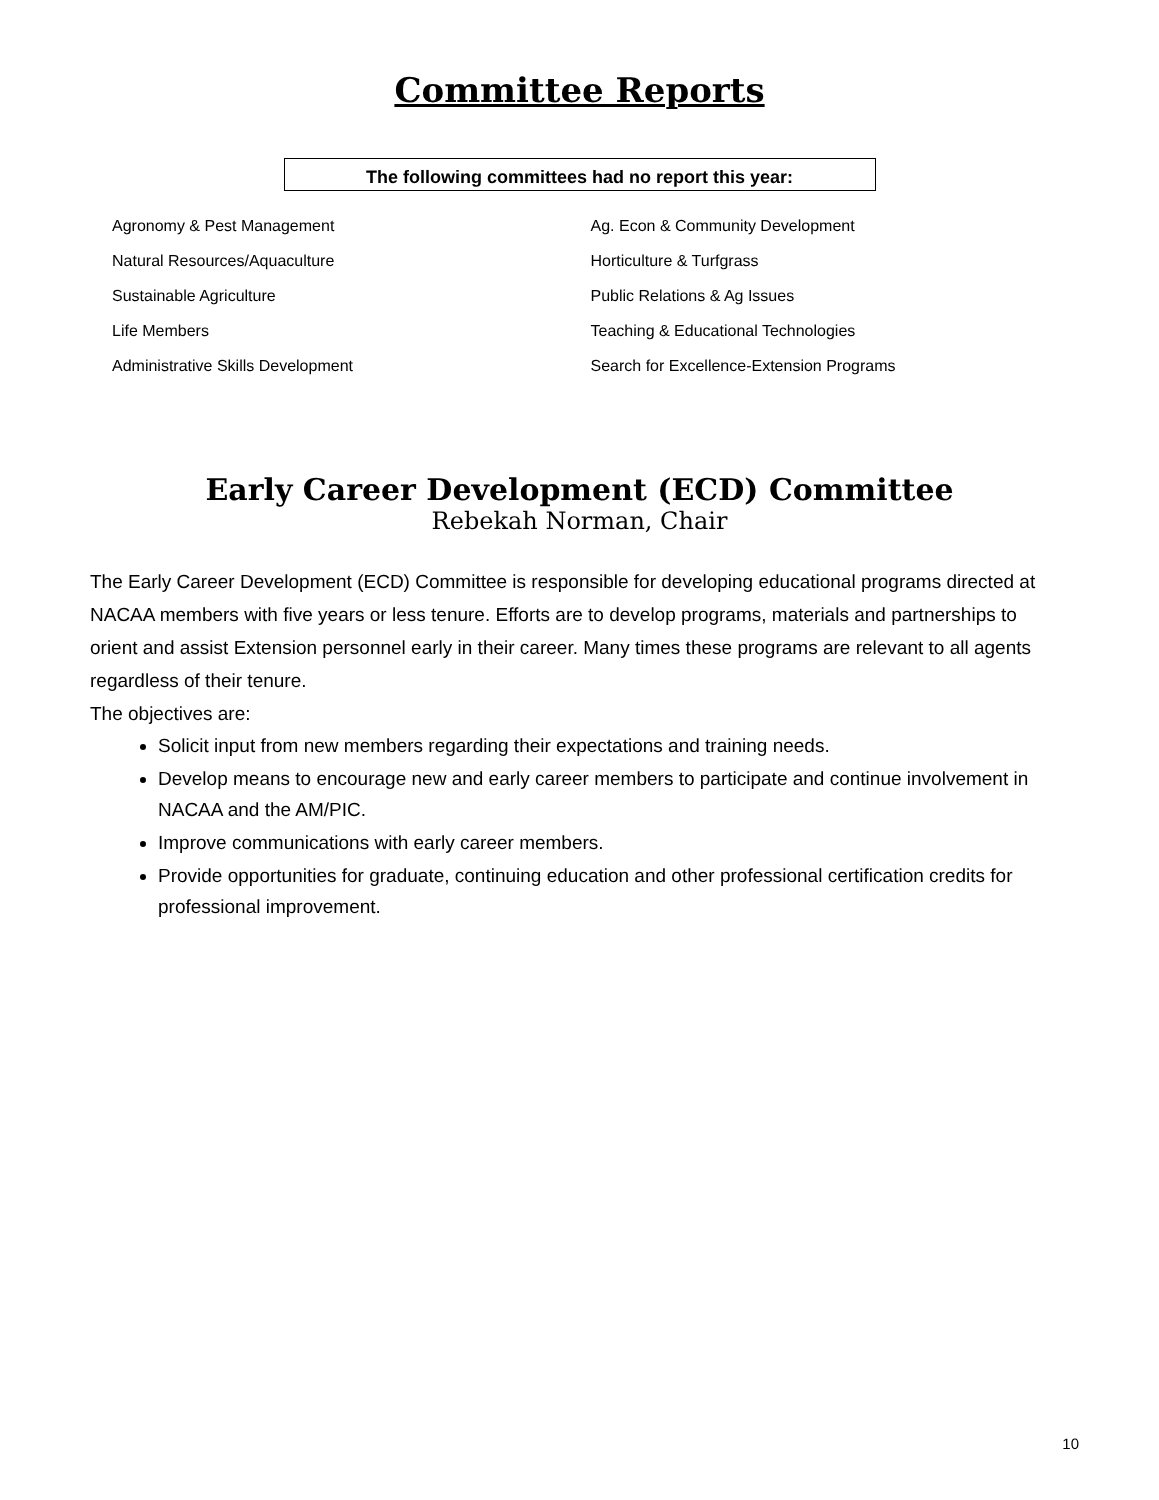Committee Reports
The following committees had no report this year:
Agronomy & Pest Management
Natural Resources/Aquaculture
Sustainable Agriculture
Life Members
Administrative Skills Development
Ag. Econ & Community Development
Horticulture & Turfgrass
Public Relations & Ag Issues
Teaching & Educational Technologies
Search for Excellence-Extension Programs
Early Career Development (ECD) Committee
Rebekah Norman, Chair
The Early Career Development (ECD) Committee is responsible for developing educational programs directed at NACAA members with five years or less tenure. Efforts are to develop programs, materials and partnerships to orient and assist Extension personnel early in their career. Many times these programs are relevant to all agents regardless of their tenure.
The objectives are:
Solicit input from new members regarding their expectations and training needs.
Develop means to encourage new and early career members to participate and continue involvement in NACAA and the AM/PIC.
Improve communications with early career members.
Provide opportunities for graduate, continuing education and other professional certification credits for professional improvement.
10